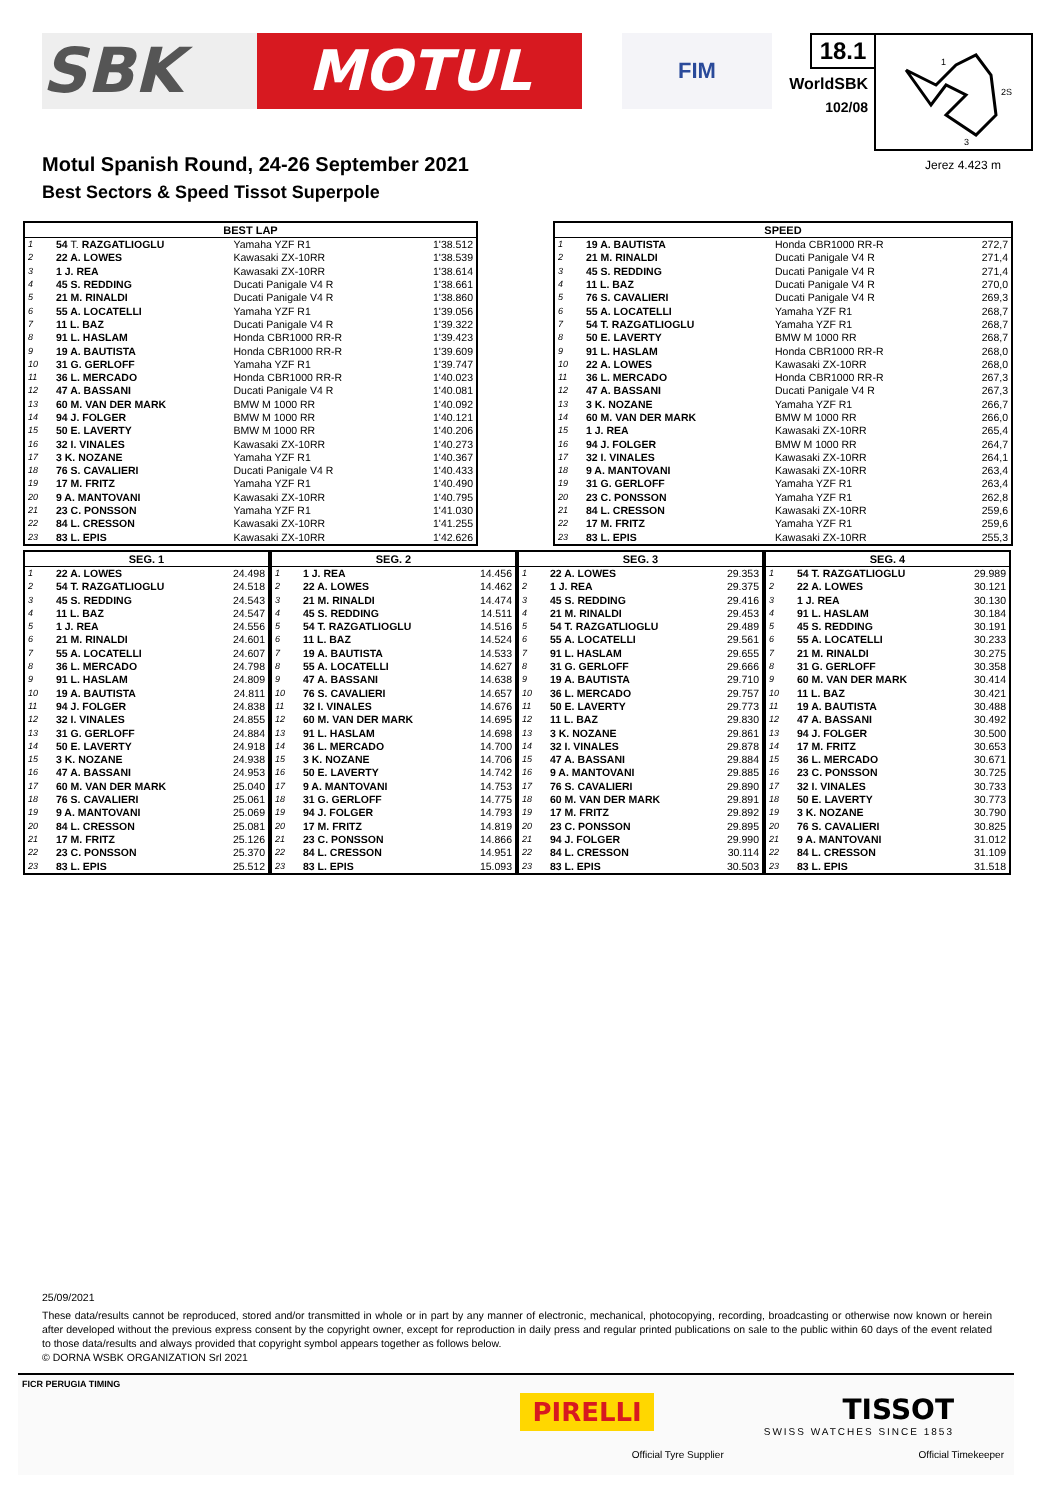SBK MOTUL
FIM
18.1
WorldSBK
102/08
1
2S
3
Motul Spanish Round, 24-26 September 2021
Best Sectors & Speed Tissot Superpole
Jerez 4.423 m
| BEST LAP | | | |
| --- | --- | --- | --- |
| 1 | 54 T. RAZGATLIOGLU | Yamaha YZF R1 | 1'38.512 |
| 2 | 22 A. LOWES | Kawasaki ZX-10RR | 1'38.539 |
| 3 | 1 J. REA | Kawasaki ZX-10RR | 1'38.614 |
| 4 | 45 S. REDDING | Ducati Panigale V4 R | 1'38.661 |
| 5 | 21 M. RINALDI | Ducati Panigale V4 R | 1'38.860 |
| 6 | 55 A. LOCATELLI | Yamaha YZF R1 | 1'39.056 |
| 7 | 11 L. BAZ | Ducati Panigale V4 R | 1'39.322 |
| 8 | 91 L. HASLAM | Honda CBR1000 RR-R | 1'39.423 |
| 9 | 19 A. BAUTISTA | Honda CBR1000 RR-R | 1'39.609 |
| 10 | 31 G. GERLOFF | Yamaha YZF R1 | 1'39.747 |
| 11 | 36 L. MERCADO | Honda CBR1000 RR-R | 1'40.023 |
| 12 | 47 A. BASSANI | Ducati Panigale V4 R | 1'40.081 |
| 13 | 60 M. VAN DER MARK | BMW M 1000 RR | 1'40.092 |
| 14 | 94 J. FOLGER | BMW M 1000 RR | 1'40.121 |
| 15 | 50 E. LAVERTY | BMW M 1000 RR | 1'40.206 |
| 16 | 32 I. VINALES | Kawasaki ZX-10RR | 1'40.273 |
| 17 | 3 K. NOZANE | Yamaha YZF R1 | 1'40.367 |
| 18 | 76 S. CAVALIERI | Ducati Panigale V4 R | 1'40.433 |
| 19 | 17 M. FRITZ | Yamaha YZF R1 | 1'40.490 |
| 20 | 9 A. MANTOVANI | Kawasaki ZX-10RR | 1'40.795 |
| 21 | 23 C. PONSSON | Yamaha YZF R1 | 1'41.030 |
| 22 | 84 L. CRESSON | Kawasaki ZX-10RR | 1'41.255 |
| 23 | 83 L. EPIS | Kawasaki ZX-10RR | 1'42.626 |
| SPEED | | | |
| --- | --- | --- | --- |
| 1 | 19 A. BAUTISTA | Honda CBR1000 RR-R | 272,7 |
| 2 | 21 M. RINALDI | Ducati Panigale V4 R | 271,4 |
| 3 | 45 S. REDDING | Ducati Panigale V4 R | 271,4 |
| 4 | 11 L. BAZ | Ducati Panigale V4 R | 270,0 |
| 5 | 76 S. CAVALIERI | Ducati Panigale V4 R | 269,3 |
| 6 | 55 A. LOCATELLI | Yamaha YZF R1 | 268,7 |
| 7 | 54 T. RAZGATLIOGLU | Yamaha YZF R1 | 268,7 |
| 8 | 50 E. LAVERTY | BMW M 1000 RR | 268,7 |
| 9 | 91 L. HASLAM | Honda CBR1000 RR-R | 268,0 |
| 10 | 22 A. LOWES | Kawasaki ZX-10RR | 268,0 |
| 11 | 36 L. MERCADO | Honda CBR1000 RR-R | 267,3 |
| 12 | 47 A. BASSANI | Ducati Panigale V4 R | 267,3 |
| 13 | 3 K. NOZANE | Yamaha YZF R1 | 266,7 |
| 14 | 60 M. VAN DER MARK | BMW M 1000 RR | 266,0 |
| 15 | 1 J. REA | Kawasaki ZX-10RR | 265,4 |
| 16 | 94 J. FOLGER | BMW M 1000 RR | 264,7 |
| 17 | 32 I. VINALES | Kawasaki ZX-10RR | 264,1 |
| 18 | 9 A. MANTOVANI | Kawasaki ZX-10RR | 263,4 |
| 19 | 31 G. GERLOFF | Yamaha YZF R1 | 263,4 |
| 20 | 23 C. PONSSON | Yamaha YZF R1 | 262,8 |
| 21 | 84 L. CRESSON | Kawasaki ZX-10RR | 259,6 |
| 22 | 17 M. FRITZ | Yamaha YZF R1 | 259,6 |
| 23 | 83 L. EPIS | Kawasaki ZX-10RR | 255,3 |
| SEG. 1 | | |
| --- | --- | --- |
| 1 | 22 A. LOWES | 24.498 |
| 2 | 54 T. RAZGATLIOGLU | 24.518 |
| 3 | 45 S. REDDING | 24.543 |
| 4 | 11 L. BAZ | 24.547 |
| 5 | 1 J. REA | 24.556 |
| 6 | 21 M. RINALDI | 24.601 |
| 7 | 55 A. LOCATELLI | 24.607 |
| 8 | 36 L. MERCADO | 24.798 |
| 9 | 91 L. HASLAM | 24.809 |
| 10 | 19 A. BAUTISTA | 24.811 |
| 11 | 94 J. FOLGER | 24.838 |
| 12 | 32 I. VINALES | 24.855 |
| 13 | 31 G. GERLOFF | 24.884 |
| 14 | 50 E. LAVERTY | 24.918 |
| 15 | 3 K. NOZANE | 24.938 |
| 16 | 47 A. BASSANI | 24.953 |
| 17 | 60 M. VAN DER MARK | 25.040 |
| 18 | 76 S. CAVALIERI | 25.061 |
| 19 | 9 A. MANTOVANI | 25.069 |
| 20 | 84 L. CRESSON | 25.081 |
| 21 | 17 M. FRITZ | 25.126 |
| 22 | 23 C. PONSSON | 25.370 |
| 23 | 83 L. EPIS | 25.512 |
| SEG. 2 | | |
| --- | --- | --- |
| 1 | 1 J. REA | 14.456 |
| 2 | 22 A. LOWES | 14.462 |
| 3 | 21 M. RINALDI | 14.474 |
| 4 | 45 S. REDDING | 14.511 |
| 5 | 54 T. RAZGATLIOGLU | 14.516 |
| 6 | 11 L. BAZ | 14.524 |
| 7 | 19 A. BAUTISTA | 14.533 |
| 8 | 55 A. LOCATELLI | 14.627 |
| 9 | 47 A. BASSANI | 14.638 |
| 10 | 76 S. CAVALIERI | 14.657 |
| 11 | 32 I. VINALES | 14.676 |
| 12 | 60 M. VAN DER MARK | 14.695 |
| 13 | 91 L. HASLAM | 14.698 |
| 14 | 36 L. MERCADO | 14.700 |
| 15 | 3 K. NOZANE | 14.706 |
| 16 | 50 E. LAVERTY | 14.742 |
| 17 | 9 A. MANTOVANI | 14.753 |
| 18 | 31 G. GERLOFF | 14.775 |
| 19 | 94 J. FOLGER | 14.793 |
| 20 | 17 M. FRITZ | 14.819 |
| 21 | 23 C. PONSSON | 14.866 |
| 22 | 84 L. CRESSON | 14.951 |
| 23 | 83 L. EPIS | 15.093 |
| SEG. 3 | | |
| --- | --- | --- |
| 1 | 22 A. LOWES | 29.353 |
| 2 | 1 J. REA | 29.375 |
| 3 | 45 S. REDDING | 29.416 |
| 4 | 21 M. RINALDI | 29.453 |
| 5 | 54 T. RAZGATLIOGLU | 29.489 |
| 6 | 55 A. LOCATELLI | 29.561 |
| 7 | 91 L. HASLAM | 29.655 |
| 8 | 31 G. GERLOFF | 29.666 |
| 9 | 19 A. BAUTISTA | 29.710 |
| 10 | 36 L. MERCADO | 29.757 |
| 11 | 50 E. LAVERTY | 29.773 |
| 12 | 11 L. BAZ | 29.830 |
| 13 | 3 K. NOZANE | 29.861 |
| 14 | 32 I. VINALES | 29.878 |
| 15 | 47 A. BASSANI | 29.884 |
| 16 | 9 A. MANTOVANI | 29.885 |
| 17 | 76 S. CAVALIERI | 29.890 |
| 18 | 60 M. VAN DER MARK | 29.891 |
| 19 | 17 M. FRITZ | 29.892 |
| 20 | 23 C. PONSSON | 29.895 |
| 21 | 94 J. FOLGER | 29.990 |
| 22 | 84 L. CRESSON | 30.114 |
| 23 | 83 L. EPIS | 30.503 |
| SEG. 4 | | |
| --- | --- | --- |
| 1 | 54 T. RAZGATLIOGLU | 29.989 |
| 2 | 22 A. LOWES | 30.121 |
| 3 | 1 J. REA | 30.130 |
| 4 | 91 L. HASLAM | 30.184 |
| 5 | 45 S. REDDING | 30.191 |
| 6 | 55 A. LOCATELLI | 30.233 |
| 7 | 21 M. RINALDI | 30.275 |
| 8 | 31 G. GERLOFF | 30.358 |
| 9 | 60 M. VAN DER MARK | 30.414 |
| 10 | 11 L. BAZ | 30.421 |
| 11 | 19 A. BAUTISTA | 30.488 |
| 12 | 47 A. BASSANI | 30.492 |
| 13 | 94 J. FOLGER | 30.500 |
| 14 | 17 M. FRITZ | 30.653 |
| 15 | 36 L. MERCADO | 30.671 |
| 16 | 23 C. PONSSON | 30.725 |
| 17 | 32 I. VINALES | 30.733 |
| 18 | 50 E. LAVERTY | 30.773 |
| 19 | 3 K. NOZANE | 30.790 |
| 20 | 76 S. CAVALIERI | 30.825 |
| 21 | 9 A. MANTOVANI | 31.012 |
| 22 | 84 L. CRESSON | 31.109 |
| 23 | 83 L. EPIS | 31.518 |
25/09/2021
These data/results cannot be reproduced, stored and/or transmitted in whole or in part by any manner of electronic, mechanical, photocopying, recording, broadcasting or otherwise now known or herein after developed without the previous express consent by the copyright owner, except for reproduction in daily press and regular printed publications on sale to the public within 60 days of the event related to those data/results and always provided that copyright symbol appears together as follows below.
© DORNA WSBK ORGANIZATION Srl 2021
FICR PERUGIA TIMING
PIRELLI
Official Tyre Supplier
TISSOT
SWISS WATCHES SINCE 1853
Official Timekeeper